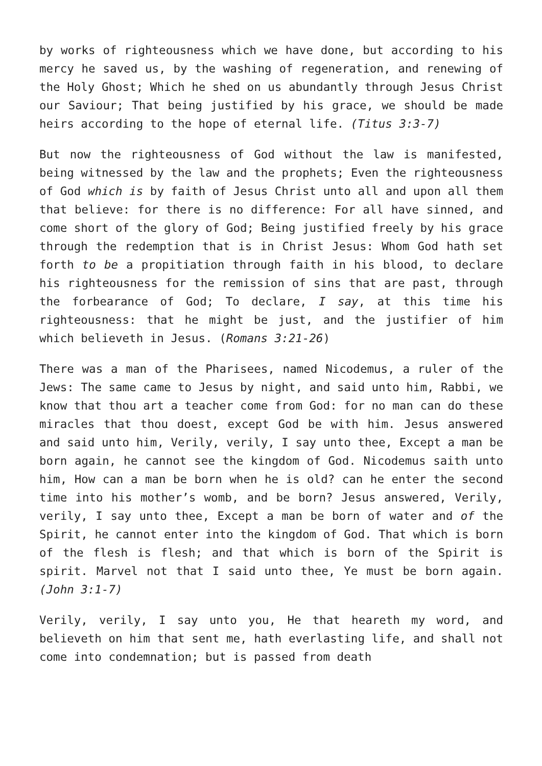by works of righteousness which we have done, but according to his mercy he saved us, by the washing of regeneration, and renewing of the Holy Ghost; Which he shed on us abundantly through Jesus Christ our Saviour; That being justified by his grace, we should be made heirs according to the hope of eternal life. (Titus 3:3-7)
But now the righteousness of God without the law is manifested, being witnessed by the law and the prophets; Even the righteousness of God which is by faith of Jesus Christ unto all and upon all them that believe: for there is no difference: For all have sinned, and come short of the glory of God; Being justified freely by his grace through the redemption that is in Christ Jesus: Whom God hath set forth to be a propitiation through faith in his blood, to declare his righteousness for the remission of sins that are past, through the forbearance of God; To declare, I say, at this time his righteousness: that he might be just, and the justifier of him which believeth in Jesus. (Romans 3:21-26)
There was a man of the Pharisees, named Nicodemus, a ruler of the Jews: The same came to Jesus by night, and said unto him, Rabbi, we know that thou art a teacher come from God: for no man can do these miracles that thou doest, except God be with him. Jesus answered and said unto him, Verily, verily, I say unto thee, Except a man be born again, he cannot see the kingdom of God. Nicodemus saith unto him, How can a man be born when he is old? can he enter the second time into his mother’s womb, and be born? Jesus answered, Verily, verily, I say unto thee, Except a man be born of water and of the Spirit, he cannot enter into the kingdom of God. That which is born of the flesh is flesh; and that which is born of the Spirit is spirit. Marvel not that I said unto thee, Ye must be born again. (John 3:1-7)
Verily, verily, I say unto you, He that heareth my word, and believeth on him that sent me, hath everlasting life, and shall not come into condemnation; but is passed from death